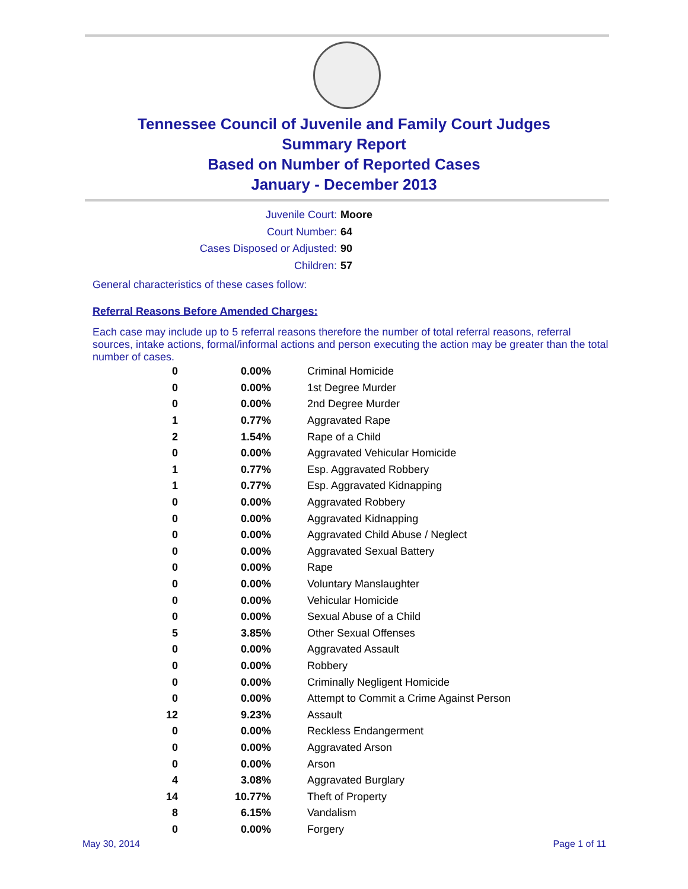Tennessee Council of Juvenile and Family Court Judges
Summary Report
Based on Number of Reported Cases
January - December 2013
Juvenile Court: Moore
Court Number: 64
Cases Disposed or Adjusted: 90
Children: 57
General characteristics of these cases follow:
Referral Reasons Before Amended Charges:
Each case may include up to 5 referral reasons therefore the number of total referral reasons, referral sources, intake actions, formal/informal actions and person executing the action may be greater than the total number of cases.
| 0 | 0.00% | Criminal Homicide |
| 0 | 0.00% | 1st Degree Murder |
| 0 | 0.00% | 2nd Degree Murder |
| 1 | 0.77% | Aggravated Rape |
| 2 | 1.54% | Rape of a Child |
| 0 | 0.00% | Aggravated Vehicular Homicide |
| 1 | 0.77% | Esp. Aggravated Robbery |
| 1 | 0.77% | Esp. Aggravated Kidnapping |
| 0 | 0.00% | Aggravated Robbery |
| 0 | 0.00% | Aggravated Kidnapping |
| 0 | 0.00% | Aggravated Child Abuse / Neglect |
| 0 | 0.00% | Aggravated Sexual Battery |
| 0 | 0.00% | Rape |
| 0 | 0.00% | Voluntary Manslaughter |
| 0 | 0.00% | Vehicular Homicide |
| 0 | 0.00% | Sexual Abuse of a Child |
| 5 | 3.85% | Other Sexual Offenses |
| 0 | 0.00% | Aggravated Assault |
| 0 | 0.00% | Robbery |
| 0 | 0.00% | Criminally Negligent Homicide |
| 0 | 0.00% | Attempt to Commit a Crime Against Person |
| 12 | 9.23% | Assault |
| 0 | 0.00% | Reckless Endangerment |
| 0 | 0.00% | Aggravated Arson |
| 0 | 0.00% | Arson |
| 4 | 3.08% | Aggravated Burglary |
| 14 | 10.77% | Theft of Property |
| 8 | 6.15% | Vandalism |
| 0 | 0.00% | Forgery |
May 30, 2014 Page 1 of 11